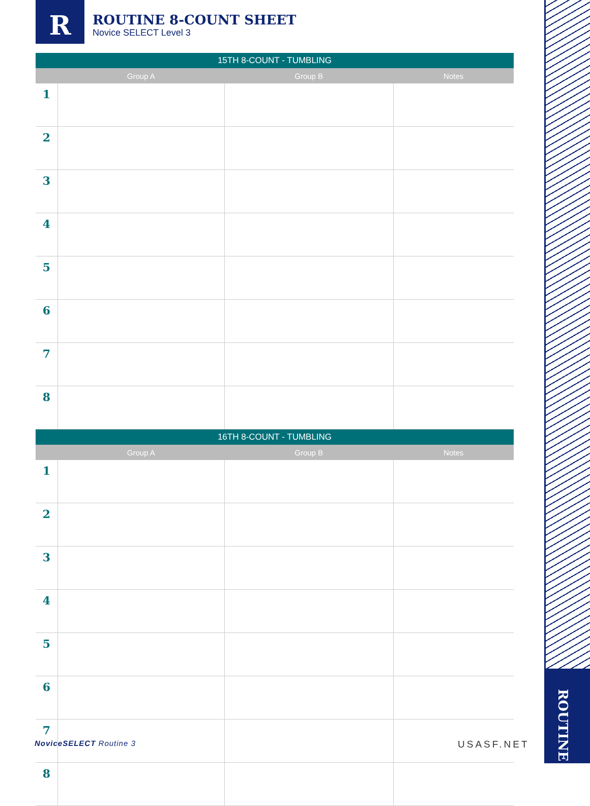R
ROUTINE 8-COUNT SHEET
Novice SELECT Level 3
ROUTINE
| 15TH 8-COUNT - TUMBLING | | | |
| --- | --- | --- | --- |
| | Group A | Group B | Notes |
| 1 | | | |
| 2 | | | |
| 3 | | | |
| 4 | | | |
| 5 | | | |
| 6 | | | |
| 7 | | | |
| 8 | | | |
| 16TH 8-COUNT - TUMBLING | | | |
| | Group A | Group B | Notes |
| 1 | | | |
| 2 | | | |
| 3 | | | |
| 4 | | | |
| 5 | | | |
| 6 | | | |
| 7 | | | |
| 8 | | | |
NoviceSELECT Routine 3 USASF.NET